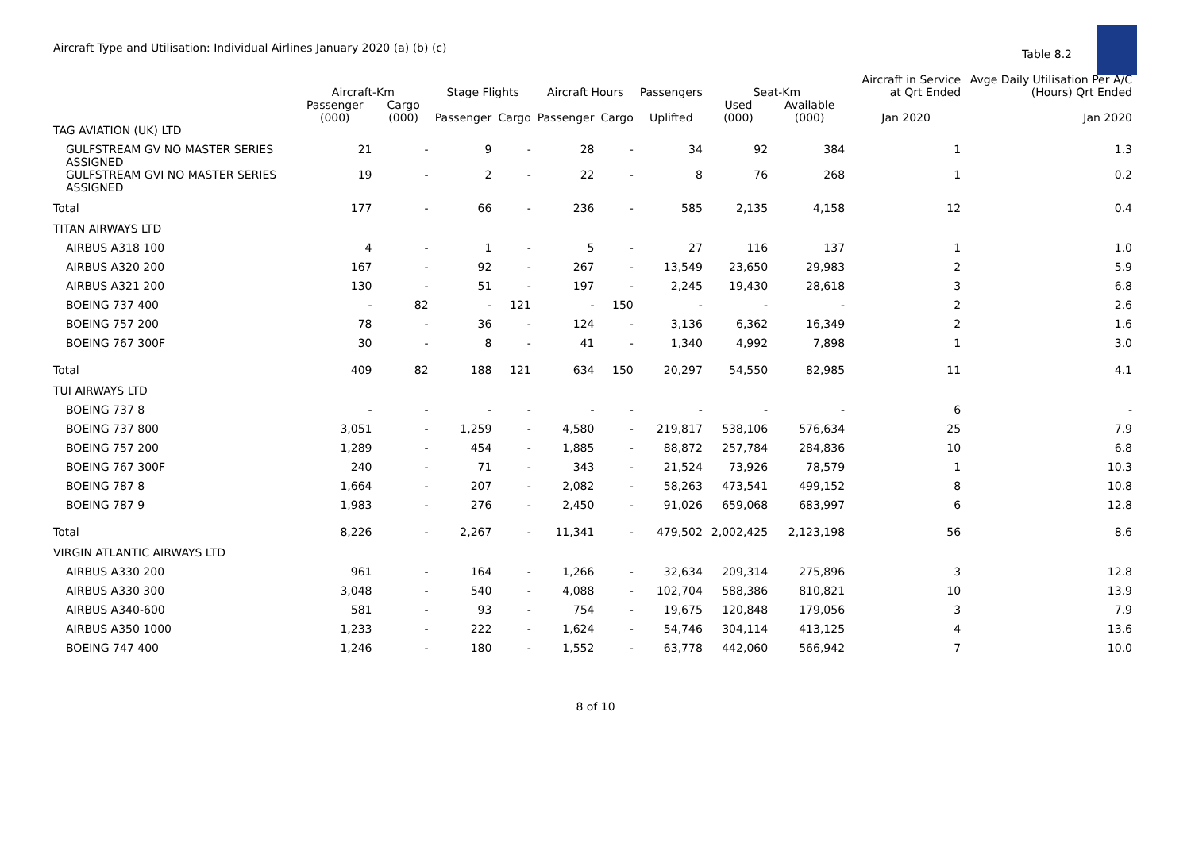Aircraft Type and Utilisation: Individual Airlines January 2020 (a) (b) (c)
Table 8.2
| | Aircraft-Km | | Stage Flights | | Aircraft Hours | | Passengers | Seat-Km | | Aircraft in Service at Qrt Ended | Avge Daily Utilisation Per A/C (Hours) Qrt Ended |
| --- | --- | --- | --- | --- | --- | --- | --- | --- | --- | --- | --- |
| | Passenger (000) | Cargo (000) | Passenger | Cargo | Passenger | Cargo | Uplifted | Used (000) | Available (000) | Jan 2020 | Jan 2020 |
| TAG AVIATION (UK) LTD | | | | | | | | | | | |
| GULFSTREAM GV NO MASTER SERIES ASSIGNED | 21 | - | 9 | - | 28 | - | 34 | 92 | 384 | 1 | 1.3 |
| GULFSTREAM GVI NO MASTER SERIES ASSIGNED | 19 | - | 2 | - | 22 | - | 8 | 76 | 268 | 1 | 0.2 |
| Total | 177 | - | 66 | - | 236 | - | 585 | 2,135 | 4,158 | 12 | 0.4 |
| TITAN AIRWAYS LTD | | | | | | | | | | | |
| AIRBUS A318 100 | 4 | - | 1 | - | 5 | - | 27 | 116 | 137 | 1 | 1.0 |
| AIRBUS A320 200 | 167 | - | 92 | - | 267 | - | 13,549 | 23,650 | 29,983 | 2 | 5.9 |
| AIRBUS A321 200 | 130 | - | 51 | - | 197 | - | 2,245 | 19,430 | 28,618 | 3 | 6.8 |
| BOEING 737 400 | - | 82 | - | 121 | - | 150 | - | - | - | 2 | 2.6 |
| BOEING 757 200 | 78 | - | 36 | - | 124 | - | 3,136 | 6,362 | 16,349 | 2 | 1.6 |
| BOEING 767 300F | 30 | - | 8 | - | 41 | - | 1,340 | 4,992 | 7,898 | 1 | 3.0 |
| Total | 409 | 82 | 188 | 121 | 634 | 150 | 20,297 | 54,550 | 82,985 | 11 | 4.1 |
| TUI AIRWAYS LTD | | | | | | | | | | | |
| BOEING 737 8 | - | - | - | - | - | - | - | - | - | 6 | - |
| BOEING 737 800 | 3,051 | - | 1,259 | - | 4,580 | - | 219,817 | 538,106 | 576,634 | 25 | 7.9 |
| BOEING 757 200 | 1,289 | - | 454 | - | 1,885 | - | 88,872 | 257,784 | 284,836 | 10 | 6.8 |
| BOEING 767 300F | 240 | - | 71 | - | 343 | - | 21,524 | 73,926 | 78,579 | 1 | 10.3 |
| BOEING 787 8 | 1,664 | - | 207 | - | 2,082 | - | 58,263 | 473,541 | 499,152 | 8 | 10.8 |
| BOEING 787 9 | 1,983 | - | 276 | - | 2,450 | - | 91,026 | 659,068 | 683,997 | 6 | 12.8 |
| Total | 8,226 | - | 2,267 | - | 11,341 | - | 479,502 | 2,002,425 | 2,123,198 | 56 | 8.6 |
| VIRGIN ATLANTIC AIRWAYS LTD | | | | | | | | | | | |
| AIRBUS A330 200 | 961 | - | 164 | - | 1,266 | - | 32,634 | 209,314 | 275,896 | 3 | 12.8 |
| AIRBUS A330 300 | 3,048 | - | 540 | - | 4,088 | - | 102,704 | 588,386 | 810,821 | 10 | 13.9 |
| AIRBUS A340-600 | 581 | - | 93 | - | 754 | - | 19,675 | 120,848 | 179,056 | 3 | 7.9 |
| AIRBUS A350 1000 | 1,233 | - | 222 | - | 1,624 | - | 54,746 | 304,114 | 413,125 | 4 | 13.6 |
| BOEING 747 400 | 1,246 | - | 180 | - | 1,552 | - | 63,778 | 442,060 | 566,942 | 7 | 10.0 |
8 of 10